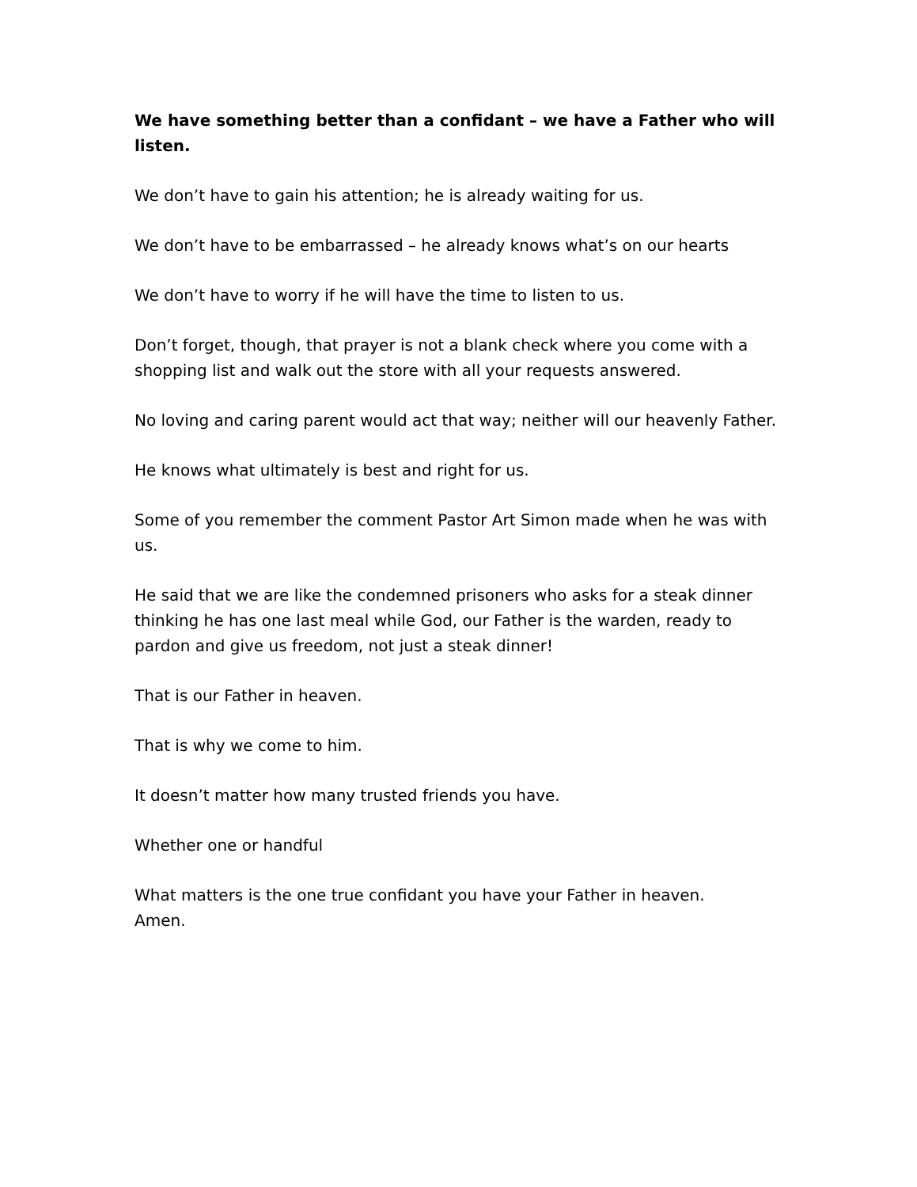We have something better than a confidant – we have a Father who will listen.
We don’t have to gain his attention; he is already waiting for us.
We don’t have to be embarrassed – he already knows what’s on our hearts
We don’t have to worry if he will have the time to listen to us.
Don’t forget, though, that prayer is not a blank check where you come with a shopping list and walk out the store with all your requests answered.
No loving and caring parent would act that way; neither will our heavenly Father.
He knows what ultimately is best and right for us.
Some of you remember the comment Pastor Art Simon made when he was with us.
He said that we are like the condemned prisoners who asks for a steak dinner thinking he has one last meal while God, our Father is the warden, ready to pardon and give us freedom, not just a steak dinner!
That is our Father in heaven.
That is why we come to him.
It doesn’t matter how many trusted friends you have.
Whether one or handful
What matters is the one true confidant you have your Father in heaven.
Amen.